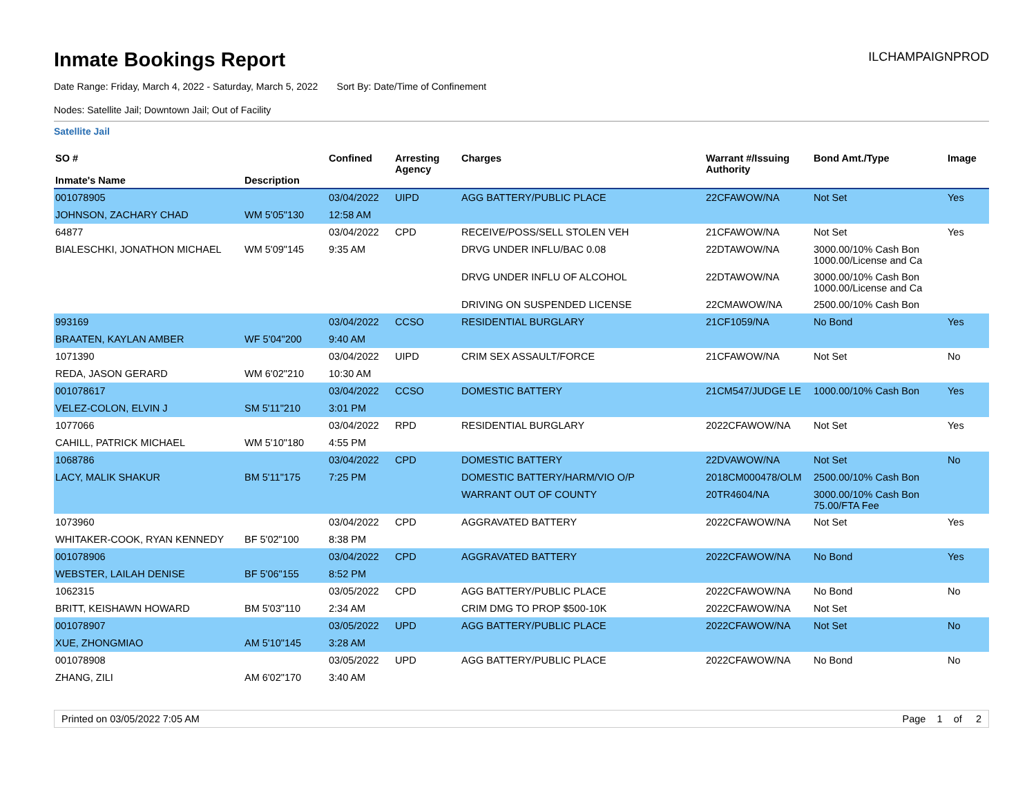Inmate Bookings Report
ILCHAMPAIGNPROD
Date Range: Friday, March 4, 2022 - Saturday, March 5, 2022 Sort By: Date/Time of Confinement
Nodes: Satellite Jail; Downtown Jail; Out of Facility
Satellite Jail
| SO # Inmate's Name | Description | Confined | Arresting Agency | Charges | Warrant #/Issuing Authority | Bond Amt./Type | Image |
| --- | --- | --- | --- | --- | --- | --- | --- |
| 001078905 | | 03/04/2022 | UIPD | AGG BATTERY/PUBLIC PLACE | 22CFAWOW/NA | Not Set | Yes |
| JOHNSON, ZACHARY CHAD | WM 5'05"130 | 12:58 AM | | | | | |
| 64877 | | 03/04/2022 | CPD | RECEIVE/POSS/SELL STOLEN VEH | 21CFAWOW/NA | Not Set | Yes |
| BIALESCHKI, JONATHON MICHAEL | WM 5'09"145 | 9:35 AM | | DRVG UNDER INFLU/BAC 0.08 | 22DTAWOW/NA | 3000.00/10% Cash Bon 1000.00/License and Ca | |
| | | | | DRVG UNDER INFLU OF ALCOHOL | 22DTAWOW/NA | 3000.00/10% Cash Bon 1000.00/License and Ca | |
| | | | | DRIVING ON SUSPENDED LICENSE | 22CMAWOW/NA | 2500.00/10% Cash Bon | |
| 993169 | | 03/04/2022 | CCSO | RESIDENTIAL BURGLARY | 21CF1059/NA | No Bond | Yes |
| BRAATEN, KAYLAN AMBER | WF 5'04"200 | 9:40 AM | | | | | |
| 1071390 | | 03/04/2022 | UIPD | CRIM SEX ASSAULT/FORCE | 21CFAWOW/NA | Not Set | No |
| REDA, JASON GERARD | WM 6'02"210 | 10:30 AM | | | | | |
| 001078617 | | 03/04/2022 | CCSO | DOMESTIC BATTERY | 21CM547/JUDGE LE | 1000.00/10% Cash Bon | Yes |
| VELEZ-COLON, ELVIN J | SM 5'11"210 | 3:01 PM | | | | | |
| 1077066 | | 03/04/2022 | RPD | RESIDENTIAL BURGLARY | 2022CFAWOW/NA | Not Set | Yes |
| CAHILL, PATRICK MICHAEL | WM 5'10"180 | 4:55 PM | | | | | |
| 1068786 | | 03/04/2022 | CPD | DOMESTIC BATTERY | 22DVAWOW/NA | Not Set | No |
| LACY, MALIK SHAKUR | BM 5'11"175 | 7:25 PM | | DOMESTIC BATTERY/HARM/VIO O/P | 2018CM000478/OLM | 2500.00/10% Cash Bon | |
| | | | | WARRANT OUT OF COUNTY | 20TR4604/NA | 3000.00/10% Cash Bon 75.00/FTA Fee | |
| 1073960 | | 03/04/2022 | CPD | AGGRAVATED BATTERY | 2022CFAWOW/NA | Not Set | Yes |
| WHITAKER-COOK, RYAN KENNEDY | BF 5'02"100 | 8:38 PM | | | | | |
| 001078906 | | 03/04/2022 | CPD | AGGRAVATED BATTERY | 2022CFAWOW/NA | No Bond | Yes |
| WEBSTER, LAILAH DENISE | BF 5'06"155 | 8:52 PM | | | | | |
| 1062315 | | 03/05/2022 | CPD | AGG BATTERY/PUBLIC PLACE | 2022CFAWOW/NA | No Bond | No |
| BRITT, KEISHAWN HOWARD | BM 5'03"110 | 2:34 AM | | CRIM DMG TO PROP $500-10K | 2022CFAWOW/NA | Not Set | |
| 001078907 | | 03/05/2022 | UPD | AGG BATTERY/PUBLIC PLACE | 2022CFAWOW/NA | Not Set | No |
| XUE, ZHONGMIAO | AM 5'10"145 | 3:28 AM | | | | | |
| 001078908 | | 03/05/2022 | UPD | AGG BATTERY/PUBLIC PLACE | 2022CFAWOW/NA | No Bond | No |
| ZHANG, ZILI | AM 6'02"170 | 3:40 AM | | | | | |
Printed on 03/05/2022 7:05 AM Page 1 of 2